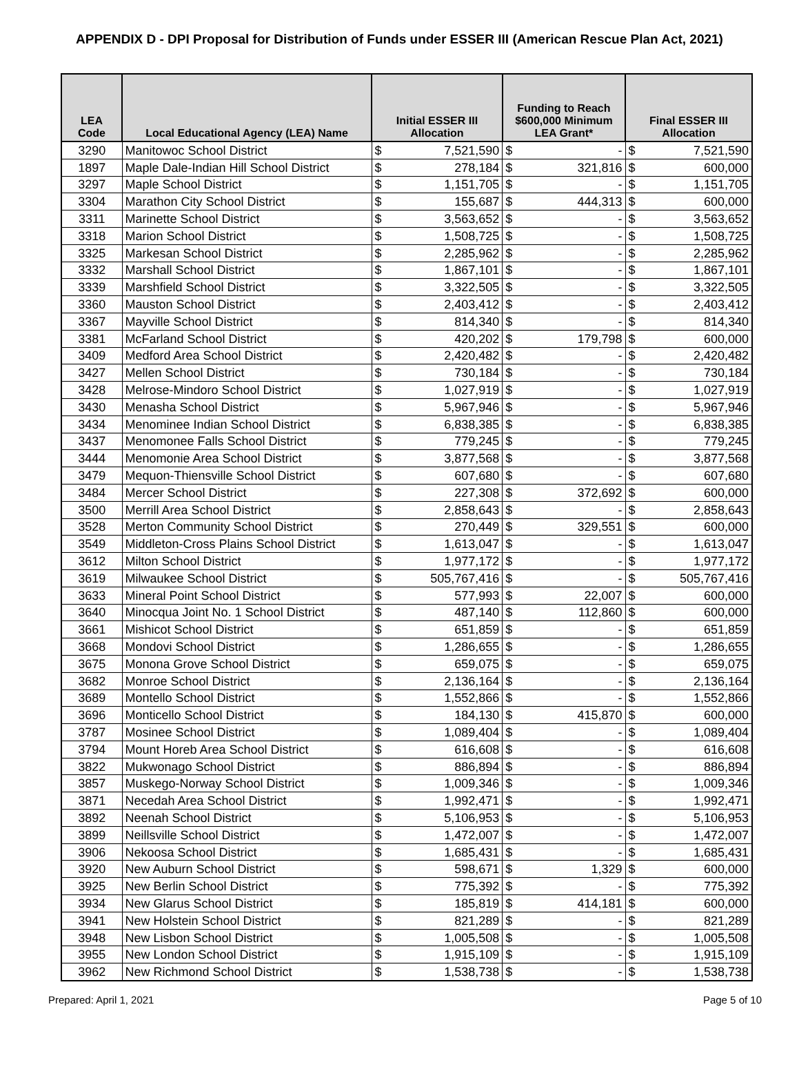APPENDIX D - DPI Proposal for Distribution of Funds under ESSER III (American Rescue Plan Act, 2021)
| LEA Code | Local Educational Agency (LEA) Name | Initial ESSER III Allocation | | Funding to Reach $600,000 Minimum LEA Grant* | | Final ESSER III Allocation | |
| --- | --- | --- | --- | --- | --- | --- | --- |
| 3290 | Manitowoc School District | $ | 7,521,590 | $ | - | $ | 7,521,590 |
| 1897 | Maple Dale-Indian Hill School District | $ | 278,184 | $ | 321,816 | $ | 600,000 |
| 3297 | Maple School District | $ | 1,151,705 | $ | - | $ | 1,151,705 |
| 3304 | Marathon City School District | $ | 155,687 | $ | 444,313 | $ | 600,000 |
| 3311 | Marinette School District | $ | 3,563,652 | $ | - | $ | 3,563,652 |
| 3318 | Marion School District | $ | 1,508,725 | $ | - | $ | 1,508,725 |
| 3325 | Markesan School District | $ | 2,285,962 | $ | - | $ | 2,285,962 |
| 3332 | Marshall School District | $ | 1,867,101 | $ | - | $ | 1,867,101 |
| 3339 | Marshfield School District | $ | 3,322,505 | $ | - | $ | 3,322,505 |
| 3360 | Mauston School District | $ | 2,403,412 | $ | - | $ | 2,403,412 |
| 3367 | Mayville School District | $ | 814,340 | $ | - | $ | 814,340 |
| 3381 | McFarland School District | $ | 420,202 | $ | 179,798 | $ | 600,000 |
| 3409 | Medford Area School District | $ | 2,420,482 | $ | - | $ | 2,420,482 |
| 3427 | Mellen School District | $ | 730,184 | $ | - | $ | 730,184 |
| 3428 | Melrose-Mindoro School District | $ | 1,027,919 | $ | - | $ | 1,027,919 |
| 3430 | Menasha School District | $ | 5,967,946 | $ | - | $ | 5,967,946 |
| 3434 | Menominee Indian School District | $ | 6,838,385 | $ | - | $ | 6,838,385 |
| 3437 | Menomonee Falls School District | $ | 779,245 | $ | - | $ | 779,245 |
| 3444 | Menomonie Area School District | $ | 3,877,568 | $ | - | $ | 3,877,568 |
| 3479 | Mequon-Thiensville School District | $ | 607,680 | $ | - | $ | 607,680 |
| 3484 | Mercer School District | $ | 227,308 | $ | 372,692 | $ | 600,000 |
| 3500 | Merrill Area School District | $ | 2,858,643 | $ | - | $ | 2,858,643 |
| 3528 | Merton Community School District | $ | 270,449 | $ | 329,551 | $ | 600,000 |
| 3549 | Middleton-Cross Plains School District | $ | 1,613,047 | $ | - | $ | 1,613,047 |
| 3612 | Milton School District | $ | 1,977,172 | $ | - | $ | 1,977,172 |
| 3619 | Milwaukee School District | $ | 505,767,416 | $ | - | $ | 505,767,416 |
| 3633 | Mineral Point School District | $ | 577,993 | $ | 22,007 | $ | 600,000 |
| 3640 | Minocqua Joint No. 1 School District | $ | 487,140 | $ | 112,860 | $ | 600,000 |
| 3661 | Mishicot School District | $ | 651,859 | $ | - | $ | 651,859 |
| 3668 | Mondovi School District | $ | 1,286,655 | $ | - | $ | 1,286,655 |
| 3675 | Monona Grove School District | $ | 659,075 | $ | - | $ | 659,075 |
| 3682 | Monroe School District | $ | 2,136,164 | $ | - | $ | 2,136,164 |
| 3689 | Montello School District | $ | 1,552,866 | $ | - | $ | 1,552,866 |
| 3696 | Monticello School District | $ | 184,130 | $ | 415,870 | $ | 600,000 |
| 3787 | Mosinee School District | $ | 1,089,404 | $ | - | $ | 1,089,404 |
| 3794 | Mount Horeb Area School District | $ | 616,608 | $ | - | $ | 616,608 |
| 3822 | Mukwonago School District | $ | 886,894 | $ | - | $ | 886,894 |
| 3857 | Muskego-Norway School District | $ | 1,009,346 | $ | - | $ | 1,009,346 |
| 3871 | Necedah Area School District | $ | 1,992,471 | $ | - | $ | 1,992,471 |
| 3892 | Neenah School District | $ | 5,106,953 | $ | - | $ | 5,106,953 |
| 3899 | Neillsville School District | $ | 1,472,007 | $ | - | $ | 1,472,007 |
| 3906 | Nekoosa School District | $ | 1,685,431 | $ | - | $ | 1,685,431 |
| 3920 | New Auburn School District | $ | 598,671 | $ | 1,329 | $ | 600,000 |
| 3925 | New Berlin School District | $ | 775,392 | $ | - | $ | 775,392 |
| 3934 | New Glarus School District | $ | 185,819 | $ | 414,181 | $ | 600,000 |
| 3941 | New Holstein School District | $ | 821,289 | $ | - | $ | 821,289 |
| 3948 | New Lisbon School District | $ | 1,005,508 | $ | - | $ | 1,005,508 |
| 3955 | New London School District | $ | 1,915,109 | $ | - | $ | 1,915,109 |
| 3962 | New Richmond School District | $ | 1,538,738 | $ | - | $ | 1,538,738 |
Prepared: April 1, 2021 Page 5 of 10